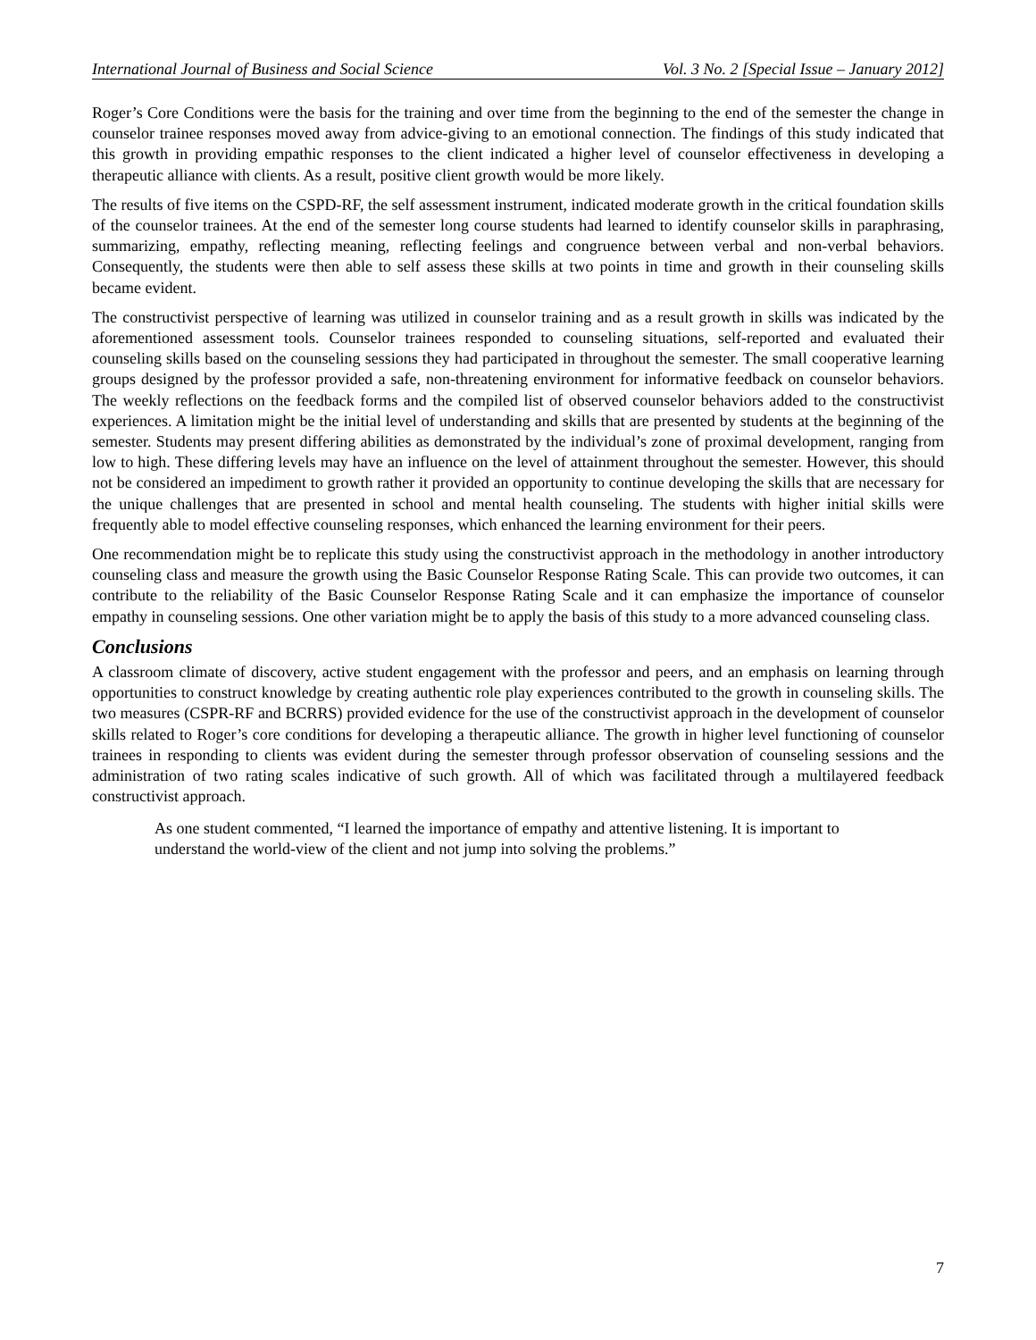International Journal of Business and Social Science Vol. 3 No. 2 [Special Issue – January 2012]
Roger’s Core Conditions were the basis for the training and over time from the beginning to the end of the semester the change in counselor trainee responses moved away from advice-giving to an emotional connection. The findings of this study indicated that this growth in providing empathic responses to the client indicated a higher level of counselor effectiveness in developing a therapeutic alliance with clients. As a result, positive client growth would be more likely.
The results of five items on the CSPD-RF, the self assessment instrument, indicated moderate growth in the critical foundation skills of the counselor trainees. At the end of the semester long course students had learned to identify counselor skills in paraphrasing, summarizing, empathy, reflecting meaning, reflecting feelings and congruence between verbal and non-verbal behaviors. Consequently, the students were then able to self assess these skills at two points in time and growth in their counseling skills became evident.
The constructivist perspective of learning was utilized in counselor training and as a result growth in skills was indicated by the aforementioned assessment tools. Counselor trainees responded to counseling situations, self-reported and evaluated their counseling skills based on the counseling sessions they had participated in throughout the semester. The small cooperative learning groups designed by the professor provided a safe, non-threatening environment for informative feedback on counselor behaviors. The weekly reflections on the feedback forms and the compiled list of observed counselor behaviors added to the constructivist experiences. A limitation might be the initial level of understanding and skills that are presented by students at the beginning of the semester. Students may present differing abilities as demonstrated by the individual’s zone of proximal development, ranging from low to high. These differing levels may have an influence on the level of attainment throughout the semester. However, this should not be considered an impediment to growth rather it provided an opportunity to continue developing the skills that are necessary for the unique challenges that are presented in school and mental health counseling. The students with higher initial skills were frequently able to model effective counseling responses, which enhanced the learning environment for their peers.
One recommendation might be to replicate this study using the constructivist approach in the methodology in another introductory counseling class and measure the growth using the Basic Counselor Response Rating Scale. This can provide two outcomes, it can contribute to the reliability of the Basic Counselor Response Rating Scale and it can emphasize the importance of counselor empathy in counseling sessions. One other variation might be to apply the basis of this study to a more advanced counseling class.
Conclusions
A classroom climate of discovery, active student engagement with the professor and peers, and an emphasis on learning through opportunities to construct knowledge by creating authentic role play experiences contributed to the growth in counseling skills. The two measures (CSPR-RF and BCRRS) provided evidence for the use of the constructivist approach in the development of counselor skills related to Roger’s core conditions for developing a therapeutic alliance. The growth in higher level functioning of counselor trainees in responding to clients was evident during the semester through professor observation of counseling sessions and the administration of two rating scales indicative of such growth. All of which was facilitated through a multilayered feedback constructivist approach.
As one student commented, “I learned the importance of empathy and attentive listening. It is important to understand the world-view of the client and not jump into solving the problems.”
7